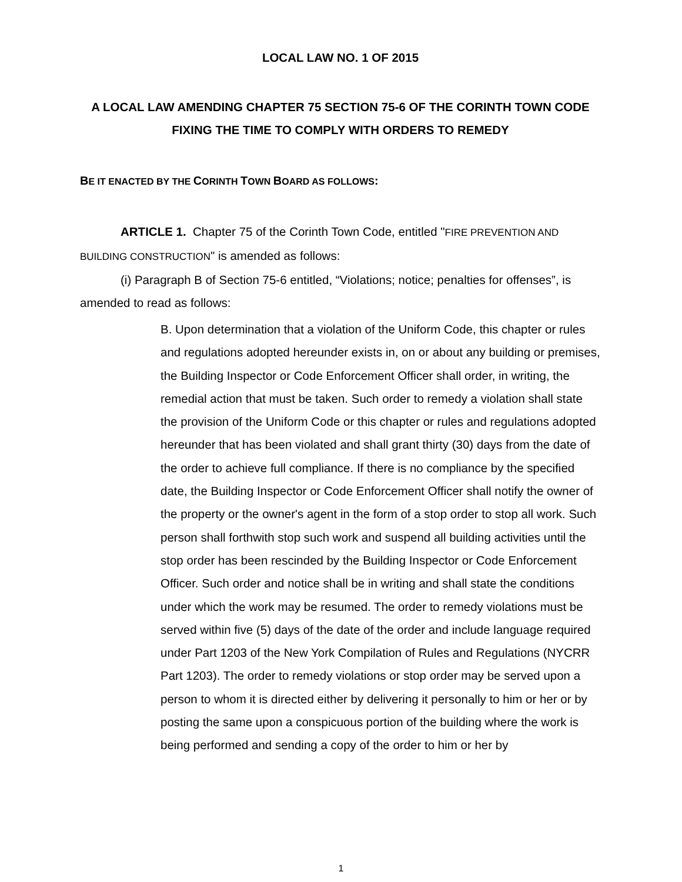LOCAL LAW NO. 1 OF 2015
A LOCAL LAW AMENDING CHAPTER 75 SECTION 75-6 OF THE CORINTH TOWN CODE FIXING THE TIME TO COMPLY WITH ORDERS TO REMEDY
BE IT ENACTED BY THE CORINTH TOWN BOARD AS FOLLOWS:
ARTICLE 1. Chapter 75 of the Corinth Town Code, entitled "FIRE PREVENTION AND BUILDING CONSTRUCTION" is amended as follows:
(i) Paragraph B of Section 75-6 entitled, “Violations; notice; penalties for offenses”, is amended to read as follows:
B. Upon determination that a violation of the Uniform Code, this chapter or rules and regulations adopted hereunder exists in, on or about any building or premises, the Building Inspector or Code Enforcement Officer shall order, in writing, the remedial action that must be taken. Such order to remedy a violation shall state the provision of the Uniform Code or this chapter or rules and regulations adopted hereunder that has been violated and shall grant thirty (30) days from the date of the order to achieve full compliance. If there is no compliance by the specified date, the Building Inspector or Code Enforcement Officer shall notify the owner of the property or the owner's agent in the form of a stop order to stop all work. Such person shall forthwith stop such work and suspend all building activities until the stop order has been rescinded by the Building Inspector or Code Enforcement Officer. Such order and notice shall be in writing and shall state the conditions under which the work may be resumed. The order to remedy violations must be served within five (5) days of the date of the order and include language required under Part 1203 of the New York Compilation of Rules and Regulations (NYCRR Part 1203). The order to remedy violations or stop order may be served upon a person to whom it is directed either by delivering it personally to him or her or by posting the same upon a conspicuous portion of the building where the work is being performed and sending a copy of the order to him or her by
1